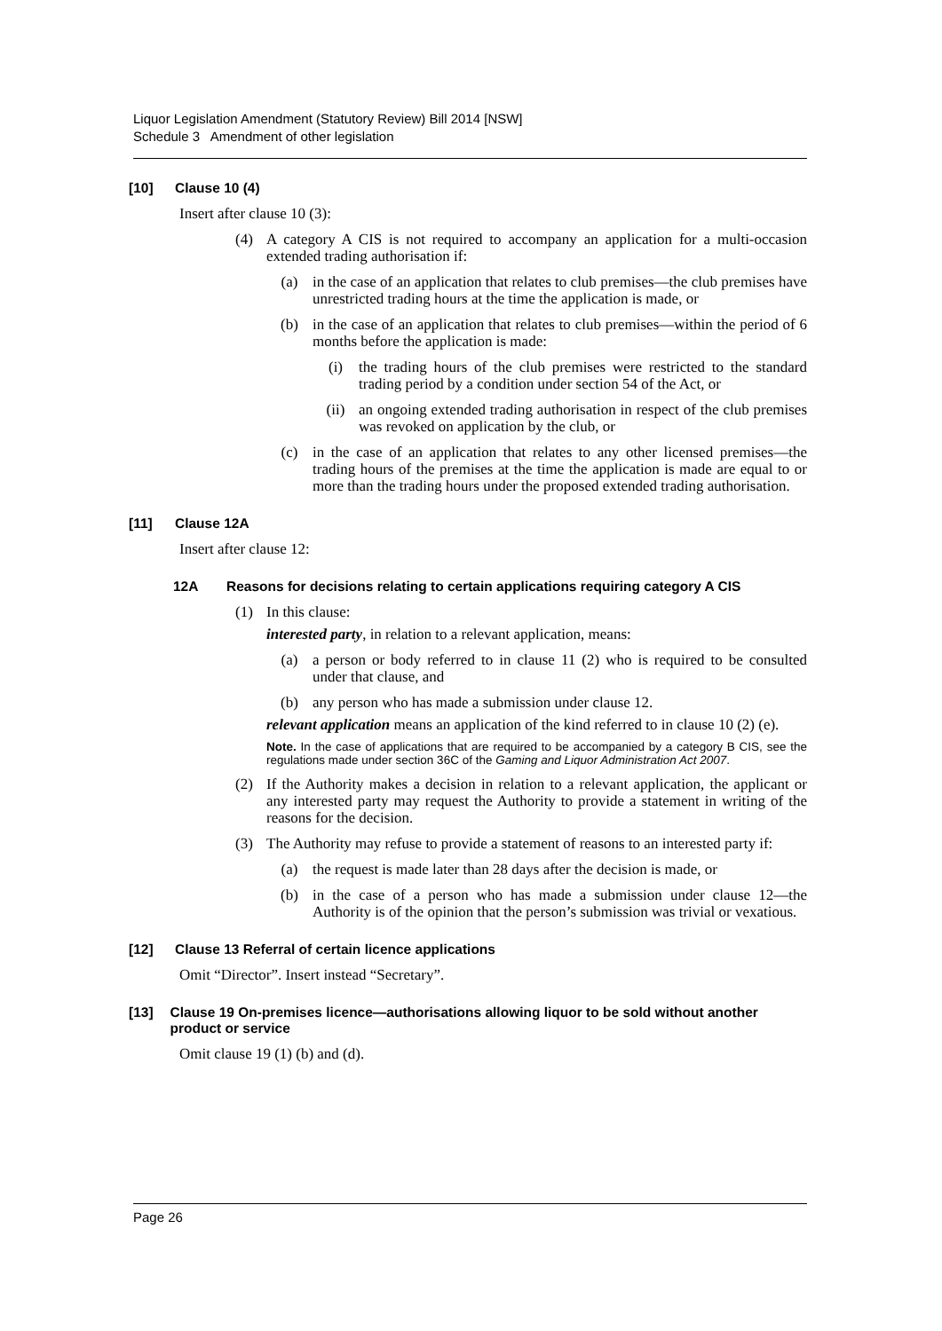Liquor Legislation Amendment (Statutory Review) Bill 2014 [NSW]
Schedule 3 Amendment of other legislation
[10] Clause 10 (4)
Insert after clause 10 (3):
(4) A category A CIS is not required to accompany an application for a multi-occasion extended trading authorisation if:
(a) in the case of an application that relates to club premises—the club premises have unrestricted trading hours at the time the application is made, or
(b) in the case of an application that relates to club premises—within the period of 6 months before the application is made:
(i) the trading hours of the club premises were restricted to the standard trading period by a condition under section 54 of the Act, or
(ii) an ongoing extended trading authorisation in respect of the club premises was revoked on application by the club, or
(c) in the case of an application that relates to any other licensed premises—the trading hours of the premises at the time the application is made are equal to or more than the trading hours under the proposed extended trading authorisation.
[11] Clause 12A
Insert after clause 12:
12A Reasons for decisions relating to certain applications requiring category A CIS
(1) In this clause:
interested party, in relation to a relevant application, means:
(a) a person or body referred to in clause 11 (2) who is required to be consulted under that clause, and
(b) any person who has made a submission under clause 12.
relevant application means an application of the kind referred to in clause 10 (2) (e).
Note. In the case of applications that are required to be accompanied by a category B CIS, see the regulations made under section 36C of the Gaming and Liquor Administration Act 2007.
(2) If the Authority makes a decision in relation to a relevant application, the applicant or any interested party may request the Authority to provide a statement in writing of the reasons for the decision.
(3) The Authority may refuse to provide a statement of reasons to an interested party if:
(a) the request is made later than 28 days after the decision is made, or
(b) in the case of a person who has made a submission under clause 12—the Authority is of the opinion that the person’s submission was trivial or vexatious.
[12] Clause 13 Referral of certain licence applications
Omit “Director”. Insert instead “Secretary”.
[13] Clause 19 On-premises licence—authorisations allowing liquor to be sold without another product or service
Omit clause 19 (1) (b) and (d).
Page 26